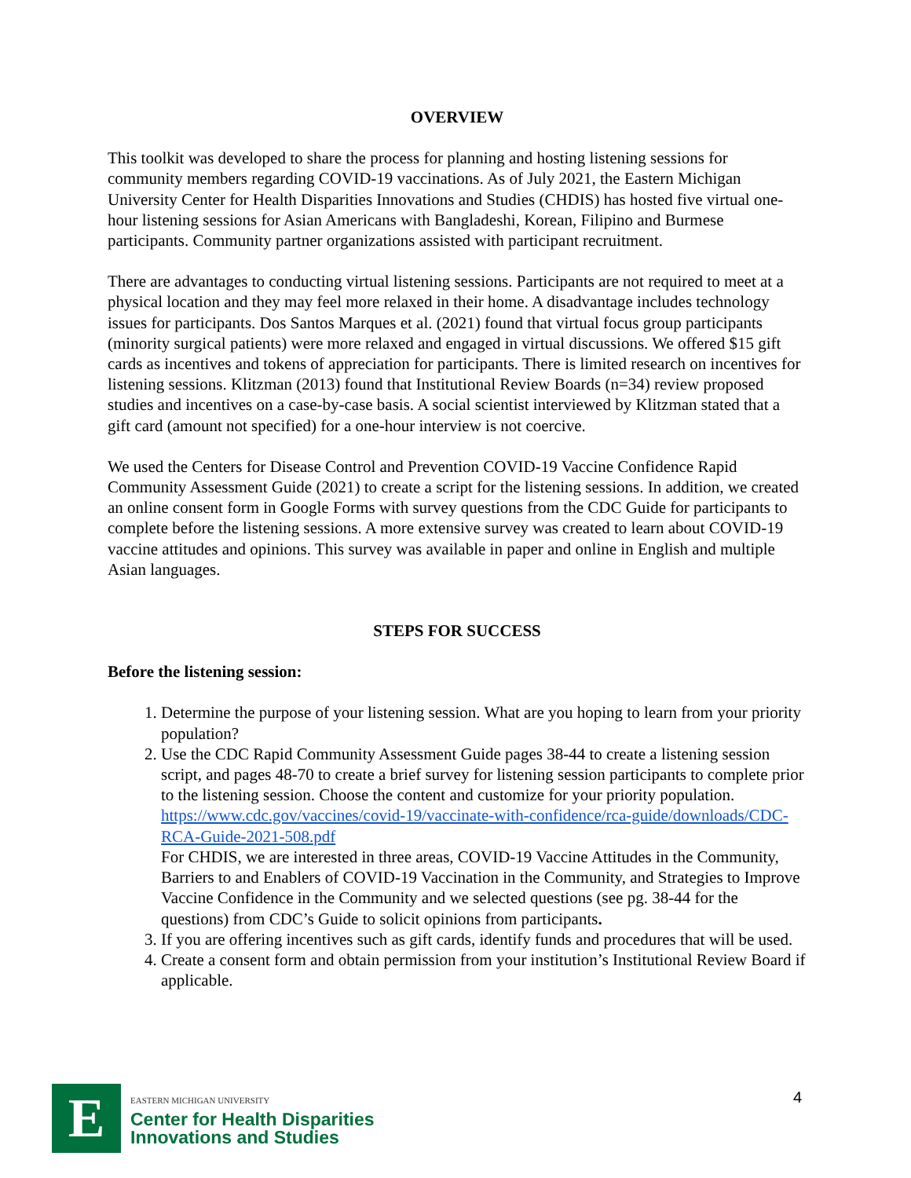OVERVIEW
This toolkit was developed to share the process for planning and hosting listening sessions for community members regarding COVID-19 vaccinations. As of July 2021, the Eastern Michigan University Center for Health Disparities Innovations and Studies (CHDIS) has hosted five virtual one-hour listening sessions for Asian Americans with Bangladeshi, Korean, Filipino and Burmese participants. Community partner organizations assisted with participant recruitment.
There are advantages to conducting virtual listening sessions. Participants are not required to meet at a physical location and they may feel more relaxed in their home. A disadvantage includes technology issues for participants. Dos Santos Marques et al. (2021) found that virtual focus group participants (minority surgical patients) were more relaxed and engaged in virtual discussions. We offered $15 gift cards as incentives and tokens of appreciation for participants. There is limited research on incentives for listening sessions. Klitzman (2013) found that Institutional Review Boards (n=34) review proposed studies and incentives on a case-by-case basis. A social scientist interviewed by Klitzman stated that a gift card (amount not specified) for a one-hour interview is not coercive.
We used the Centers for Disease Control and Prevention COVID-19 Vaccine Confidence Rapid Community Assessment Guide (2021) to create a script for the listening sessions. In addition, we created an online consent form in Google Forms with survey questions from the CDC Guide for participants to complete before the listening sessions. A more extensive survey was created to learn about COVID-19 vaccine attitudes and opinions. This survey was available in paper and online in English and multiple Asian languages.
STEPS FOR SUCCESS
Before the listening session:
1. Determine the purpose of your listening session. What are you hoping to learn from your priority population?
2. Use the CDC Rapid Community Assessment Guide pages 38-44 to create a listening session script, and pages 48-70 to create a brief survey for listening session participants to complete prior to the listening session. Choose the content and customize for your priority population. https://www.cdc.gov/vaccines/covid-19/vaccinate-with-confidence/rca-guide/downloads/CDC-RCA-Guide-2021-508.pdf
For CHDIS, we are interested in three areas, COVID-19 Vaccine Attitudes in the Community, Barriers to and Enablers of COVID-19 Vaccination in the Community, and Strategies to Improve Vaccine Confidence in the Community and we selected questions (see pg. 38-44 for the questions) from CDC’s Guide to solicit opinions from participants.
3. If you are offering incentives such as gift cards, identify funds and procedures that will be used.
4. Create a consent form and obtain permission from your institution’s Institutional Review Board if applicable.
E
EASTERN MICHIGAN UNIVERSITY
Center for Health Disparities
Innovations and Studies
4